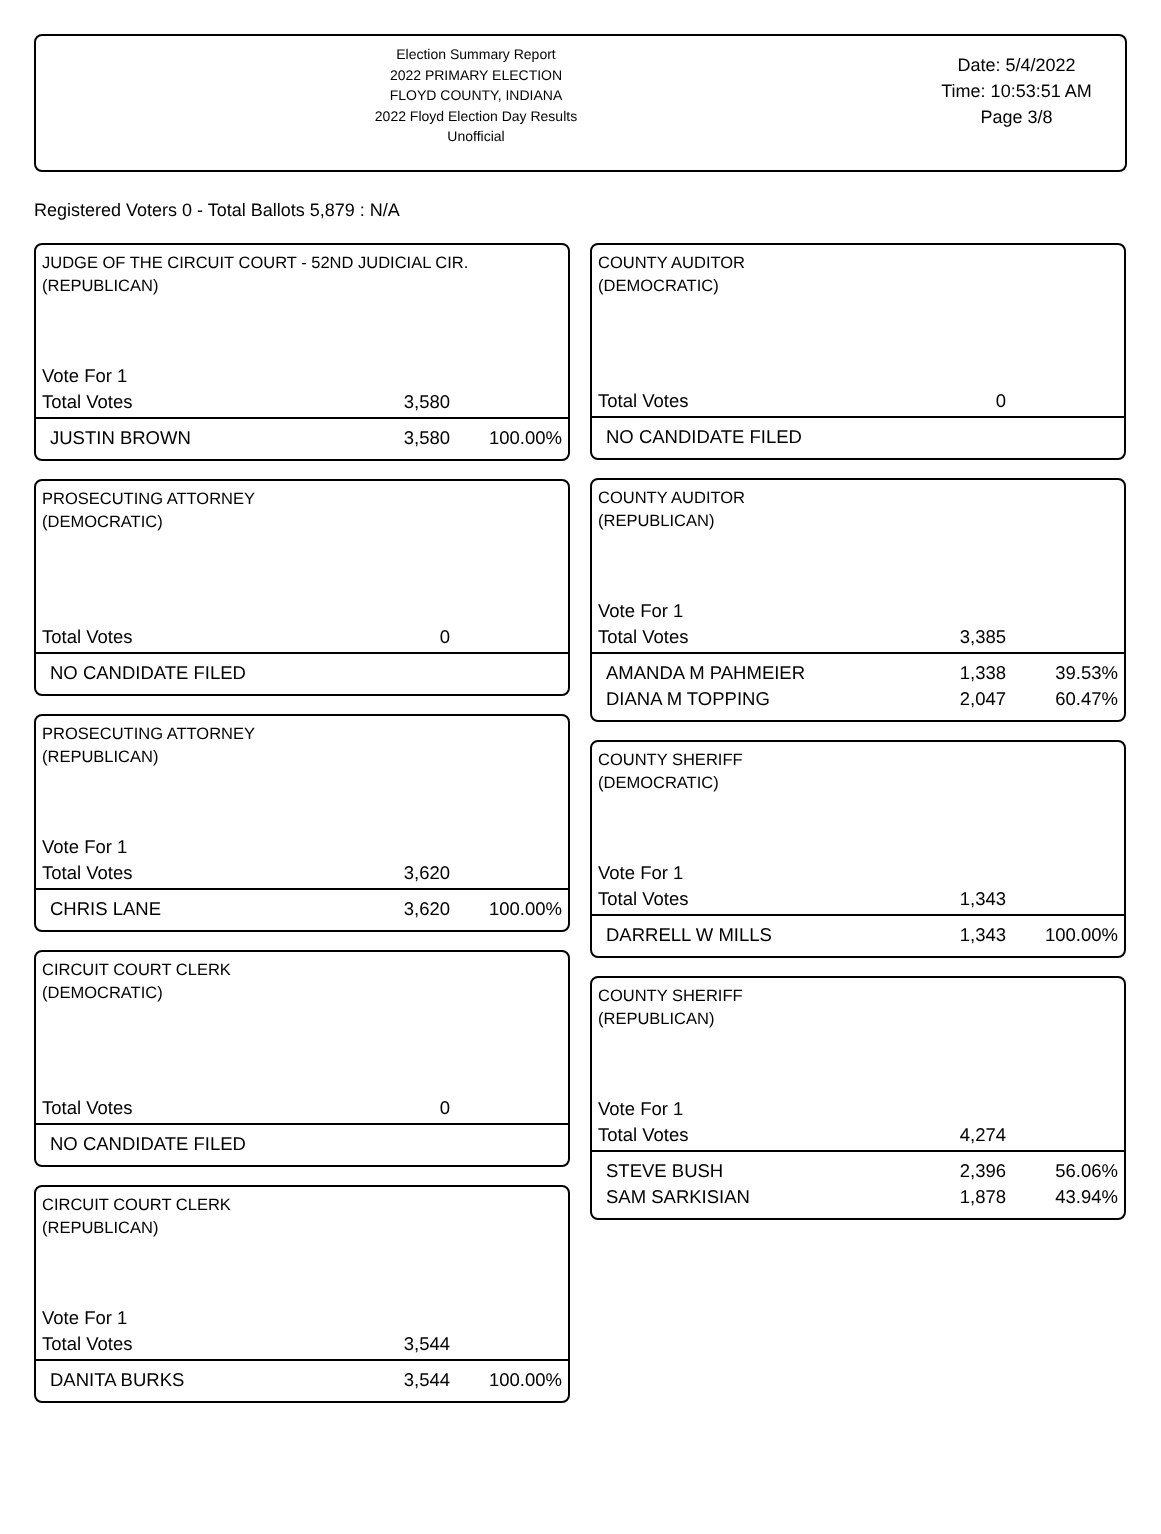Election Summary Report
2022 PRIMARY ELECTION
FLOYD COUNTY, INDIANA
2022 Floyd Election Day Results
Unofficial
Date: 5/4/2022
Time: 10:53:51 AM
Page 3/8
Registered Voters 0 - Total Ballots 5,879 : N/A
JUDGE OF THE CIRCUIT COURT - 52ND JUDICIAL CIR.
(REPUBLICAN)
| Vote For 1 | | |
| Total Votes | 3,580 | |
| JUSTIN BROWN | 3,580 | 100.00% |
PROSECUTING ATTORNEY
(DEMOCRATIC)
| Total Votes | 0 | |
| NO CANDIDATE FILED | | |
PROSECUTING ATTORNEY
(REPUBLICAN)
| Vote For 1 | | |
| Total Votes | 3,620 | |
| CHRIS LANE | 3,620 | 100.00% |
CIRCUIT COURT CLERK
(DEMOCRATIC)
| Total Votes | 0 | |
| NO CANDIDATE FILED | | |
CIRCUIT COURT CLERK
(REPUBLICAN)
| Vote For 1 | | |
| Total Votes | 3,544 | |
| DANITA BURKS | 3,544 | 100.00% |
COUNTY AUDITOR
(DEMOCRATIC)
| Total Votes | 0 | |
| NO CANDIDATE FILED | | |
COUNTY AUDITOR
(REPUBLICAN)
| Vote For 1 | | |
| Total Votes | 3,385 | |
| AMANDA M PAHMEIER | 1,338 | 39.53% |
| DIANA M TOPPING | 2,047 | 60.47% |
COUNTY SHERIFF
(DEMOCRATIC)
| Vote For 1 | | |
| Total Votes | 1,343 | |
| DARRELL W MILLS | 1,343 | 100.00% |
COUNTY SHERIFF
(REPUBLICAN)
| Vote For 1 | | |
| Total Votes | 4,274 | |
| STEVE BUSH | 2,396 | 56.06% |
| SAM SARKISIAN | 1,878 | 43.94% |